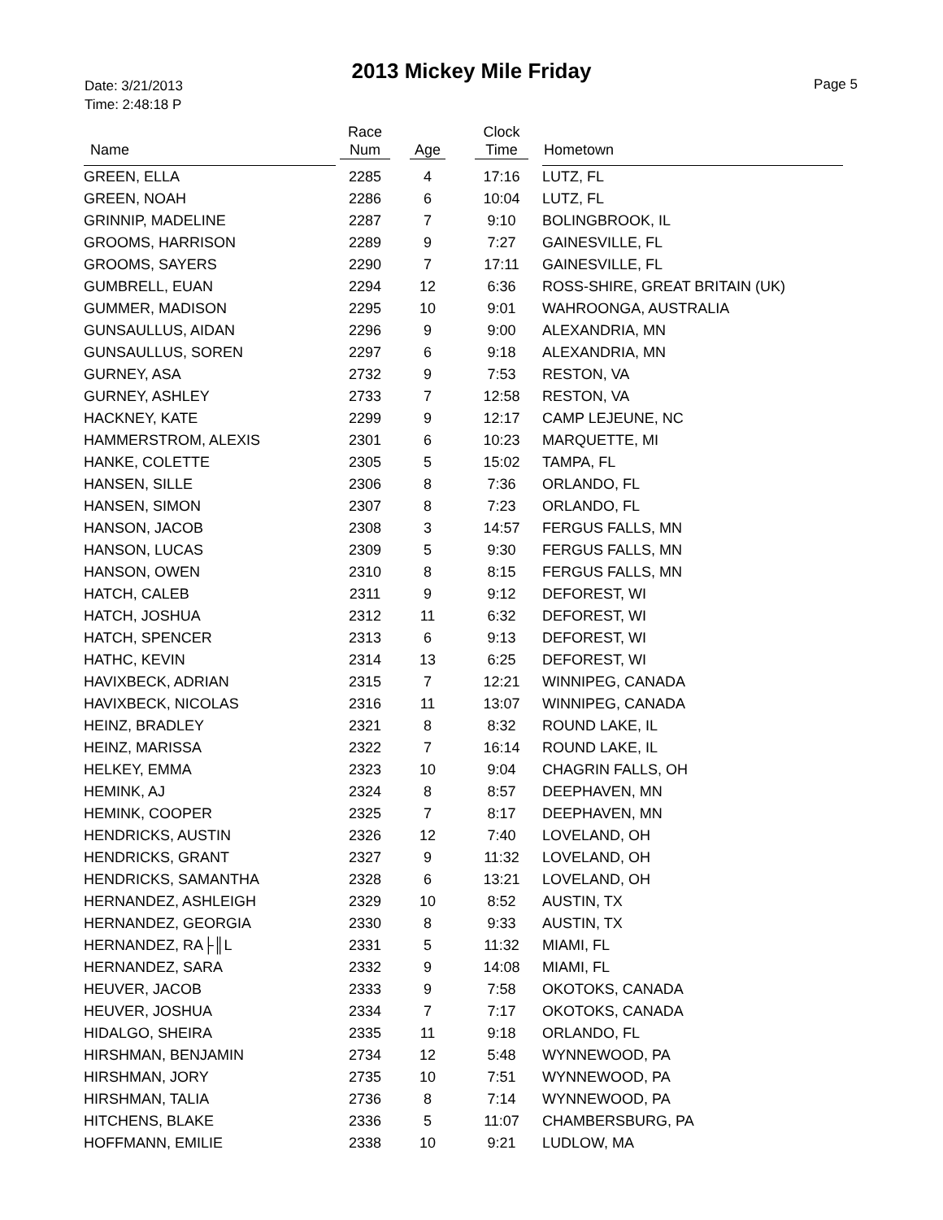2013 Mickey Mile Friday
Date: 3/21/2013
Time: 2:48:18 P
Page 5
| Name | Race Num | Age | Clock Time | Hometown |
| --- | --- | --- | --- | --- |
| GREEN, ELLA | 2285 | 4 | 17:16 | LUTZ, FL |
| GREEN, NOAH | 2286 | 6 | 10:04 | LUTZ, FL |
| GRINNIP, MADELINE | 2287 | 7 | 9:10 | BOLINGBROOK, IL |
| GROOMS, HARRISON | 2289 | 9 | 7:27 | GAINESVILLE, FL |
| GROOMS, SAYERS | 2290 | 7 | 17:11 | GAINESVILLE, FL |
| GUMBRELL, EUAN | 2294 | 12 | 6:36 | ROSS-SHIRE, GREAT BRITAIN (UK) |
| GUMMER, MADISON | 2295 | 10 | 9:01 | WAHROONGA, AUSTRALIA |
| GUNSAULLUS, AIDAN | 2296 | 9 | 9:00 | ALEXANDRIA, MN |
| GUNSAULLUS, SOREN | 2297 | 6 | 9:18 | ALEXANDRIA, MN |
| GURNEY, ASA | 2732 | 9 | 7:53 | RESTON, VA |
| GURNEY, ASHLEY | 2733 | 7 | 12:58 | RESTON, VA |
| HACKNEY, KATE | 2299 | 9 | 12:17 | CAMP LEJEUNE, NC |
| HAMMERSTROM, ALEXIS | 2301 | 6 | 10:23 | MARQUETTE, MI |
| HANKE, COLETTE | 2305 | 5 | 15:02 | TAMPA, FL |
| HANSEN, SILLE | 2306 | 8 | 7:36 | ORLANDO, FL |
| HANSEN, SIMON | 2307 | 8 | 7:23 | ORLANDO, FL |
| HANSON, JACOB | 2308 | 3 | 14:57 | FERGUS FALLS, MN |
| HANSON, LUCAS | 2309 | 5 | 9:30 | FERGUS FALLS, MN |
| HANSON, OWEN | 2310 | 8 | 8:15 | FERGUS FALLS, MN |
| HATCH, CALEB | 2311 | 9 | 9:12 | DEFOREST, WI |
| HATCH, JOSHUA | 2312 | 11 | 6:32 | DEFOREST, WI |
| HATCH, SPENCER | 2313 | 6 | 9:13 | DEFOREST, WI |
| HATHC, KEVIN | 2314 | 13 | 6:25 | DEFOREST, WI |
| HAVIXBECK, ADRIAN | 2315 | 7 | 12:21 | WINNIPEG, CANADA |
| HAVIXBECK, NICOLAS | 2316 | 11 | 13:07 | WINNIPEG, CANADA |
| HEINZ, BRADLEY | 2321 | 8 | 8:32 | ROUND LAKE, IL |
| HEINZ, MARISSA | 2322 | 7 | 16:14 | ROUND LAKE, IL |
| HELKEY, EMMA | 2323 | 10 | 9:04 | CHAGRIN FALLS, OH |
| HEMINK, AJ | 2324 | 8 | 8:57 | DEEPHAVEN, MN |
| HEMINK, COOPER | 2325 | 7 | 8:17 | DEEPHAVEN, MN |
| HENDRICKS, AUSTIN | 2326 | 12 | 7:40 | LOVELAND, OH |
| HENDRICKS, GRANT | 2327 | 9 | 11:32 | LOVELAND, OH |
| HENDRICKS, SAMANTHA | 2328 | 6 | 13:21 | LOVELAND, OH |
| HERNANDEZ, ASHLEIGH | 2329 | 10 | 8:52 | AUSTIN, TX |
| HERNANDEZ, GEORGIA | 2330 | 8 | 9:33 | AUSTIN, TX |
| HERNANDEZ, RA├║L | 2331 | 5 | 11:32 | MIAMI, FL |
| HERNANDEZ, SARA | 2332 | 9 | 14:08 | MIAMI, FL |
| HEUVER, JACOB | 2333 | 9 | 7:58 | OKOTOKS, CANADA |
| HEUVER, JOSHUA | 2334 | 7 | 7:17 | OKOTOKS, CANADA |
| HIDALGO, SHEIRA | 2335 | 11 | 9:18 | ORLANDO, FL |
| HIRSHMAN, BENJAMIN | 2734 | 12 | 5:48 | WYNNEWOOD, PA |
| HIRSHMAN, JORY | 2735 | 10 | 7:51 | WYNNEWOOD, PA |
| HIRSHMAN, TALIA | 2736 | 8 | 7:14 | WYNNEWOOD, PA |
| HITCHENS, BLAKE | 2336 | 5 | 11:07 | CHAMBERSBURG, PA |
| HOFFMANN, EMILIE | 2338 | 10 | 9:21 | LUDLOW, MA |